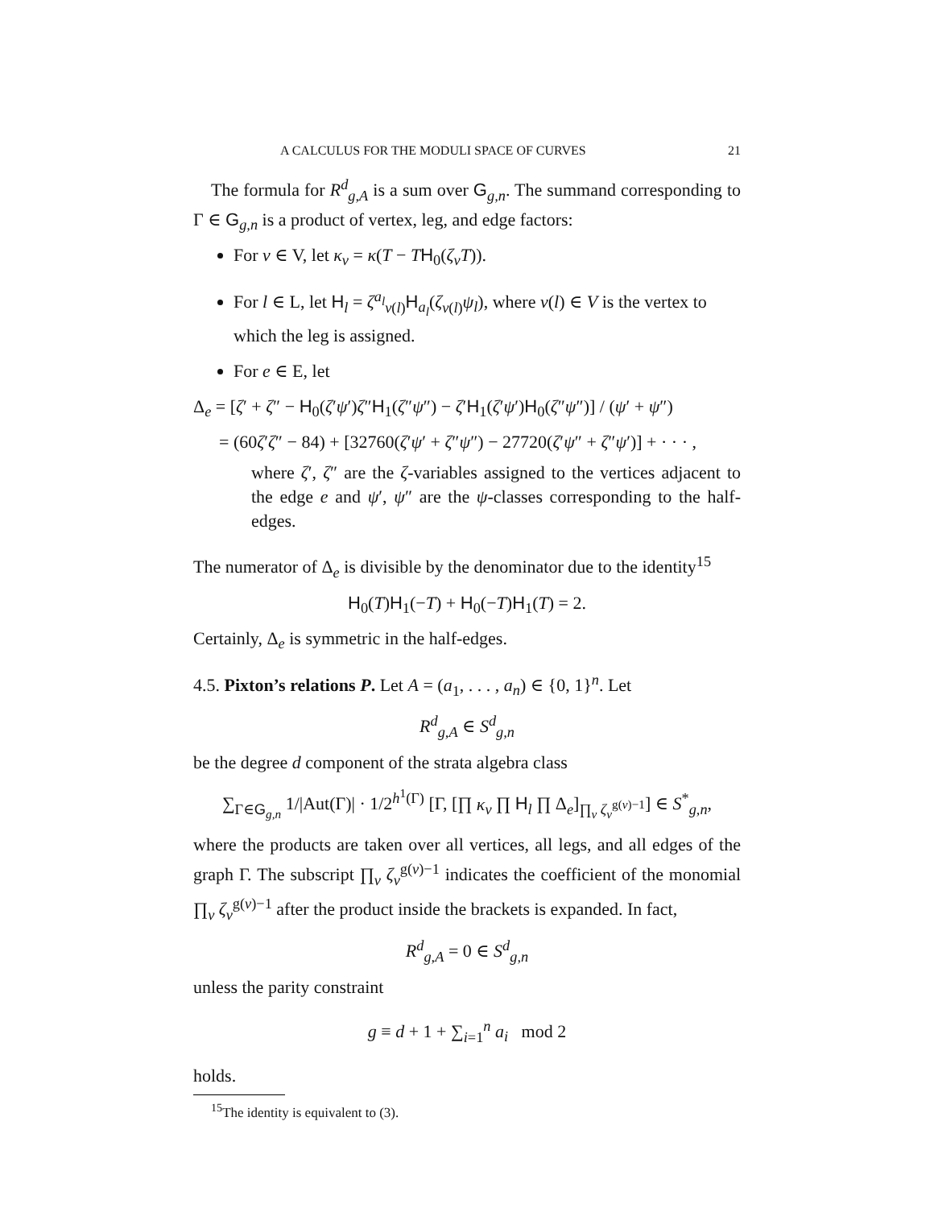A CALCULUS FOR THE MODULI SPACE OF CURVES 21
The formula for R<sup>d</sup><sub>g,A</sub> is a sum over G<sub>g,n</sub>. The summand corresponding to Γ ∈ G<sub>g,n</sub> is a product of vertex, leg, and edge factors:
For v ∈ V, let κ<sub>v</sub> = κ(T − TH<sub>0</sub>(ζ<sub>v</sub>T)).
For l ∈ L, let H<sub>l</sub> = ζ<sup>a<sub>l</sub></sup><sub>v(l)</sub>H<sub>a<sub>l</sub></sub>(ζ<sub>v(l)</sub>ψ<sub>l</sub>), where v(l) ∈ V is the vertex to which the leg is assigned.
For e ∈ E, let
Δ<sub>e</sub> = [ζ′ + ζ″ − H<sub>0</sub>(ζ′ψ′)ζ″H<sub>1</sub>(ζ″ψ″) − ζ′H<sub>1</sub>(ζ′ψ′)H<sub>0</sub>(ζ″ψ″)] / (ψ′ + ψ″)
= (60ζ′ζ″ − 84) + [32760(ζ′ψ′ + ζ″ψ″) − 27720(ζ′ψ″ + ζ″ψ′)] + · · · ,
where ζ′, ζ″ are the ζ-variables assigned to the vertices adjacent to the edge e and ψ′, ψ″ are the ψ-classes corresponding to the half-edges.
The numerator of Δ<sub>e</sub> is divisible by the denominator due to the identity<sup>15</sup>
H<sub>0</sub>(T)H<sub>1</sub>(−T) + H<sub>0</sub>(−T)H<sub>1</sub>(T) = 2.
Certainly, Δ<sub>e</sub> is symmetric in the half-edges.
4.5. Pixton’s relations P. Let A = (a<sub>1</sub>, . . . , a<sub>n</sub>) ∈ {0, 1}<sup>n</sup>. Let
R<sup>d</sup><sub>g,A</sub> ∈ S<sup>d</sup><sub>g,n</sub>
be the degree d component of the strata algebra class
∑<sub>Γ∈G<sub>g,n</sub></sub> 1/|Aut(Γ)| · 1/2<sup>h<sup>1</sup>(Γ)</sup> [Γ, [∏ κ<sub>v</sub> ∏ H<sub>l</sub> ∏ Δ<sub>e</sub>]<sub>∏<sub>v</sub> ζ<sub>v</sub><sup>g(v)−1</sup></sub>] ∈ S<sup>*</sup><sub>g,n</sub>,
where the products are taken over all vertices, all legs, and all edges of the graph Γ. The subscript ∏<sub>v</sub> ζ<sub>v</sub><sup>g(v)−1</sup> indicates the coefficient of the monomial ∏<sub>v</sub> ζ<sub>v</sub><sup>g(v)−1</sup> after the product inside the brackets is expanded. In fact,
R<sup>d</sup><sub>g,A</sub> = 0 ∈ S<sup>d</sup><sub>g,n</sub>
unless the parity constraint
g ≡ d + 1 + ∑<sub>i=1</sub><sup>n</sup> a<sub>i</sub> mod 2
holds.
<sup>15</sup> The identity is equivalent to (3).